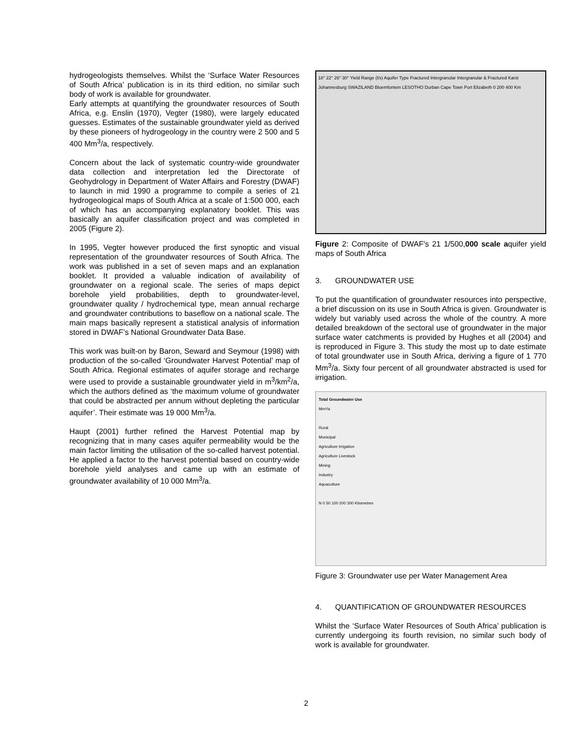hydrogeologists themselves. Whilst the ‘Surface Water Resources of South Africa’ publication is in its third edition, no similar such body of work is available for groundwater.
Early attempts at quantifying the groundwater resources of South Africa, e.g. Enslin (1970), Vegter (1980), were largely educated guesses. Estimates of the sustainable groundwater yield as derived by these pioneers of hydrogeology in the country were 2 500 and 5 400 Mm<sup>3</sup>/a, respectively.
Concern about the lack of systematic country-wide groundwater data collection and interpretation led the Directorate of Geohydrology in Department of Water Affairs and Forestry (DWAF) to launch in mid 1990 a programme to compile a series of 21 hydrogeological maps of South Africa at a scale of 1:500 000, each of which has an accompanying explanatory booklet. This was basically an aquifer classification project and was completed in 2005 (Figure 2).
In 1995, Vegter however produced the first synoptic and visual representation of the groundwater resources of South Africa. The work was published in a set of seven maps and an explanation booklet. It provided a valuable indication of availability of groundwater on a regional scale. The series of maps depict borehole yield probabilities, depth to groundwater-level, groundwater quality / hydrochemical type, mean annual recharge and groundwater contributions to baseflow on a national scale. The main maps basically represent a statistical analysis of information stored in DWAF’s National Groundwater Data Base.
This work was built-on by Baron, Seward and Seymour (1998) with production of the so-called ‘Groundwater Harvest Potential’ map of South Africa. Regional estimates of aquifer storage and recharge were used to provide a sustainable groundwater yield in m<sup>3</sup>/km<sup>2</sup>/a, which the authors defined as ‘the maximum volume of groundwater that could be abstracted per annum without depleting the particular aquifer’. Their estimate was 19 000 Mm<sup>3</sup>/a.
Haupt (2001) further refined the Harvest Potential map by recognizing that in many cases aquifer permeability would be the main factor limiting the utilisation of the so-called harvest potential. He applied a factor to the harvest potential based on country-wide borehole yield analyses and came up with an estimate of groundwater availability of 10 000 Mm<sup>3</sup>/a.
18° 22° 26° 30° Yield Range (l/s) Aquifer Type Fractured Intergranular Intergranular & Fractured Karst Johannesburg SWAZILAND Bloemfontein LESOTHO Durban Cape Town Port Elizabeth 0 200 400 Km
Figure 2: Composite of DWAF's 21 1/500,000 scale aquifer yield maps of South Africa
3. GROUNDWATER USE
To put the quantification of groundwater resources into perspective, a brief discussion on its use in South Africa is given. Groundwater is widely but variably used across the whole of the country. A more detailed breakdown of the sectoral use of groundwater in the major surface water catchments is provided by Hughes et all (2004) and is reproduced in Figure 3. This study the most up to date estimate of total groundwater use in South Africa, deriving a figure of 1 770 Mm<sup>3</sup>/a. Sixty four percent of all groundwater abstracted is used for irrigation.
Total Groundwater Use
Mm³/a
Rural
Municipal
Agriculture Irrigation
Agriculture Livestock
Mining
Industry
Aquaculture
N 0 50 100 200 300 Kilometres
Figure 3: Groundwater use per Water Management Area
4. QUANTIFICATION OF GROUNDWATER RESOURCES
Whilst the ‘Surface Water Resources of South Africa’ publication is currently undergoing its fourth revision, no similar such body of work is available for groundwater.
2